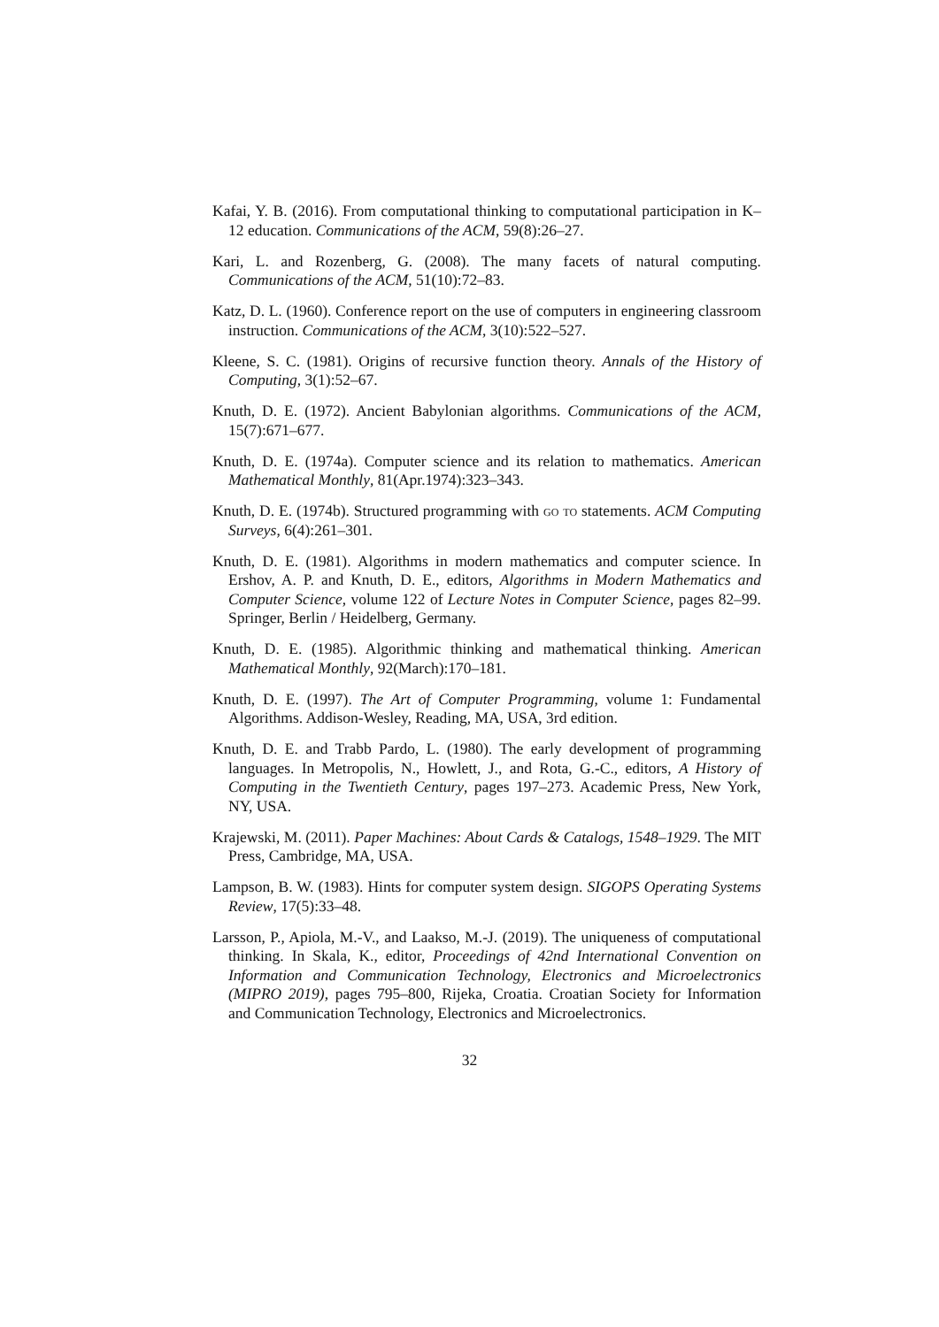Kafai, Y. B. (2016). From computational thinking to computational participation in K–12 education. Communications of the ACM, 59(8):26–27.
Kari, L. and Rozenberg, G. (2008). The many facets of natural computing. Communications of the ACM, 51(10):72–83.
Katz, D. L. (1960). Conference report on the use of computers in engineering classroom instruction. Communications of the ACM, 3(10):522–527.
Kleene, S. C. (1981). Origins of recursive function theory. Annals of the History of Computing, 3(1):52–67.
Knuth, D. E. (1972). Ancient Babylonian algorithms. Communications of the ACM, 15(7):671–677.
Knuth, D. E. (1974a). Computer science and its relation to mathematics. American Mathematical Monthly, 81(Apr.1974):323–343.
Knuth, D. E. (1974b). Structured programming with go to statements. ACM Computing Surveys, 6(4):261–301.
Knuth, D. E. (1981). Algorithms in modern mathematics and computer science. In Ershov, A. P. and Knuth, D. E., editors, Algorithms in Modern Mathematics and Computer Science, volume 122 of Lecture Notes in Computer Science, pages 82–99. Springer, Berlin / Heidelberg, Germany.
Knuth, D. E. (1985). Algorithmic thinking and mathematical thinking. American Mathematical Monthly, 92(March):170–181.
Knuth, D. E. (1997). The Art of Computer Programming, volume 1: Fundamental Algorithms. Addison-Wesley, Reading, MA, USA, 3rd edition.
Knuth, D. E. and Trabb Pardo, L. (1980). The early development of programming languages. In Metropolis, N., Howlett, J., and Rota, G.-C., editors, A History of Computing in the Twentieth Century, pages 197–273. Academic Press, New York, NY, USA.
Krajewski, M. (2011). Paper Machines: About Cards & Catalogs, 1548–1929. The MIT Press, Cambridge, MA, USA.
Lampson, B. W. (1983). Hints for computer system design. SIGOPS Operating Systems Review, 17(5):33–48.
Larsson, P., Apiola, M.-V., and Laakso, M.-J. (2019). The uniqueness of computational thinking. In Skala, K., editor, Proceedings of 42nd International Convention on Information and Communication Technology, Electronics and Microelectronics (MIPRO 2019), pages 795–800, Rijeka, Croatia. Croatian Society for Information and Communication Technology, Electronics and Microelectronics.
32